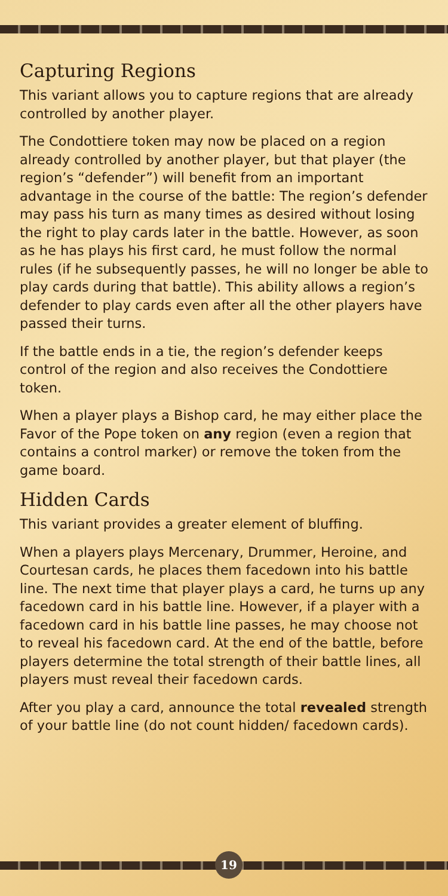Capturing Regions
This variant allows you to capture regions that are already controlled by another player.
The Condottiere token may now be placed on a region already controlled by another player, but that player (the region’s “defender”) will benefit from an important advantage in the course of the battle: The region’s defender may pass his turn as many times as desired without losing the right to play cards later in the battle. However, as soon as he has plays his first card, he must follow the normal rules (if he subsequently passes, he will no longer be able to play cards during that battle). This ability allows a region’s defender to play cards even after all the other players have passed their turns.
If the battle ends in a tie, the region’s defender keeps control of the region and also receives the Condottiere token.
When a player plays a Bishop card, he may either place the Favor of the Pope token on any region (even a region that contains a control marker) or remove the token from the game board.
Hidden Cards
This variant provides a greater element of bluffing.
When a players plays Mercenary, Drummer, Heroine, and Courtesan cards, he places them facedown into his battle line. The next time that player plays a card, he turns up any facedown card in his battle line. However, if a player with a facedown card in his battle line passes, he may choose not to reveal his facedown card. At the end of the battle, before players determine the total strength of their battle lines, all players must reveal their facedown cards.
After you play a card, announce the total revealed strength of your battle line (do not count hidden/ facedown cards).
19